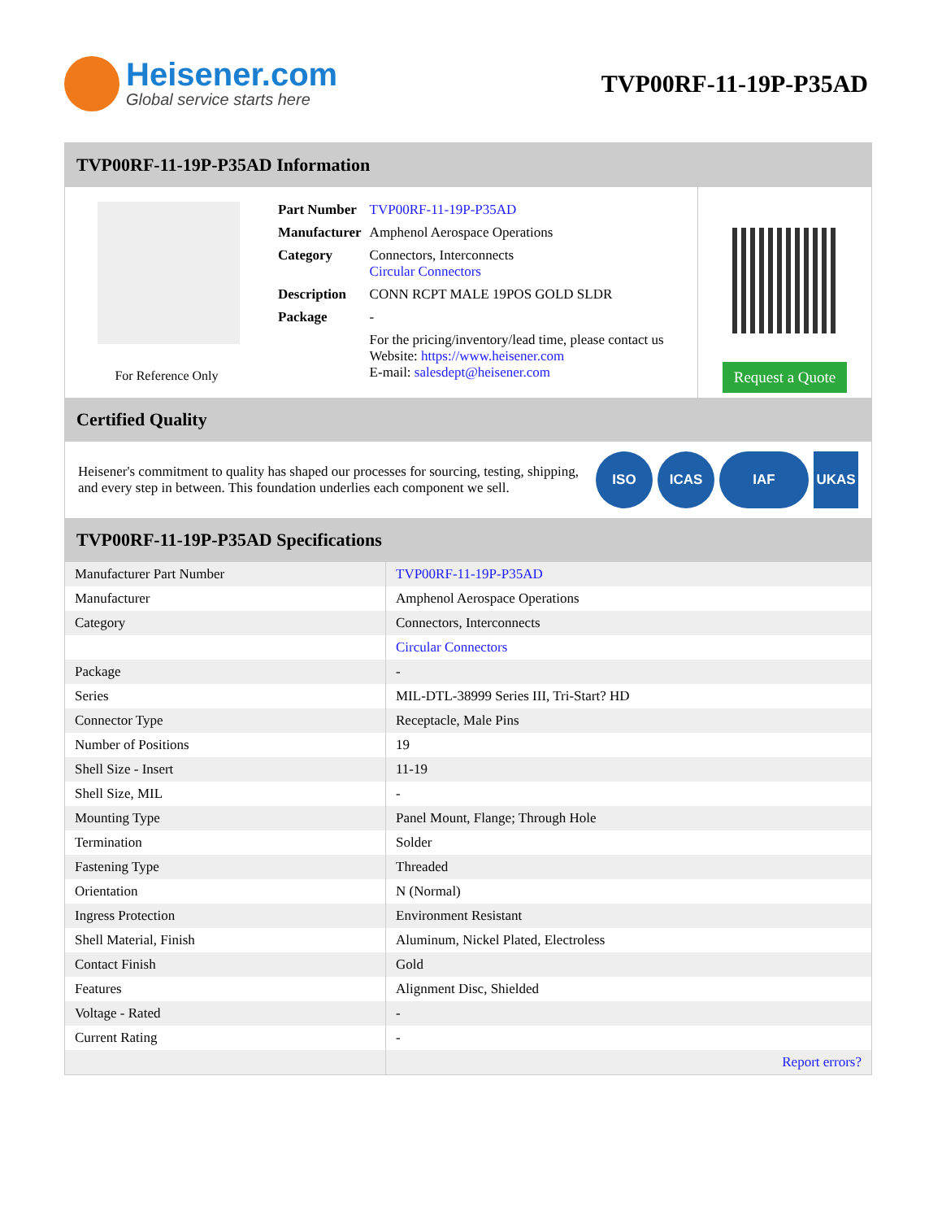Heisener.com
Global service starts here
TVP00RF-11-19P-P35AD
TVP00RF-11-19P-P35AD Information
For Reference Only
| Part Number | TVP00RF-11-19P-P35AD |
| Manufacturer | Amphenol Aerospace Operations |
| Category | Connectors, Interconnects Circular Connectors |
| Description | CONN RCPT MALE 19POS GOLD SLDR |
| Package | - |
| | For the pricing/inventory/lead time, please contact us Website: https://www.heisener.com E-mail: salesdept@heisener.com |
Request a Quote
Certified Quality
Heisener's commitment to quality has shaped our processes for sourcing, testing, shipping, and every step in between. This foundation underlies each component we sell.
ISO ICAS IAF UKAS
TVP00RF-11-19P-P35AD Specifications
| Manufacturer Part Number | TVP00RF-11-19P-P35AD |
| Manufacturer | Amphenol Aerospace Operations |
| Category | Connectors, Interconnects |
| | Circular Connectors |
| Package | - |
| Series | MIL-DTL-38999 Series III, Tri-Start? HD |
| Connector Type | Receptacle, Male Pins |
| Number of Positions | 19 |
| Shell Size - Insert | 11-19 |
| Shell Size, MIL | - |
| Mounting Type | Panel Mount, Flange; Through Hole |
| Termination | Solder |
| Fastening Type | Threaded |
| Orientation | N (Normal) |
| Ingress Protection | Environment Resistant |
| Shell Material, Finish | Aluminum, Nickel Plated, Electroless |
| Contact Finish | Gold |
| Features | Alignment Disc, Shielded |
| Voltage - Rated | - |
| Current Rating | - |
| | Report errors? |